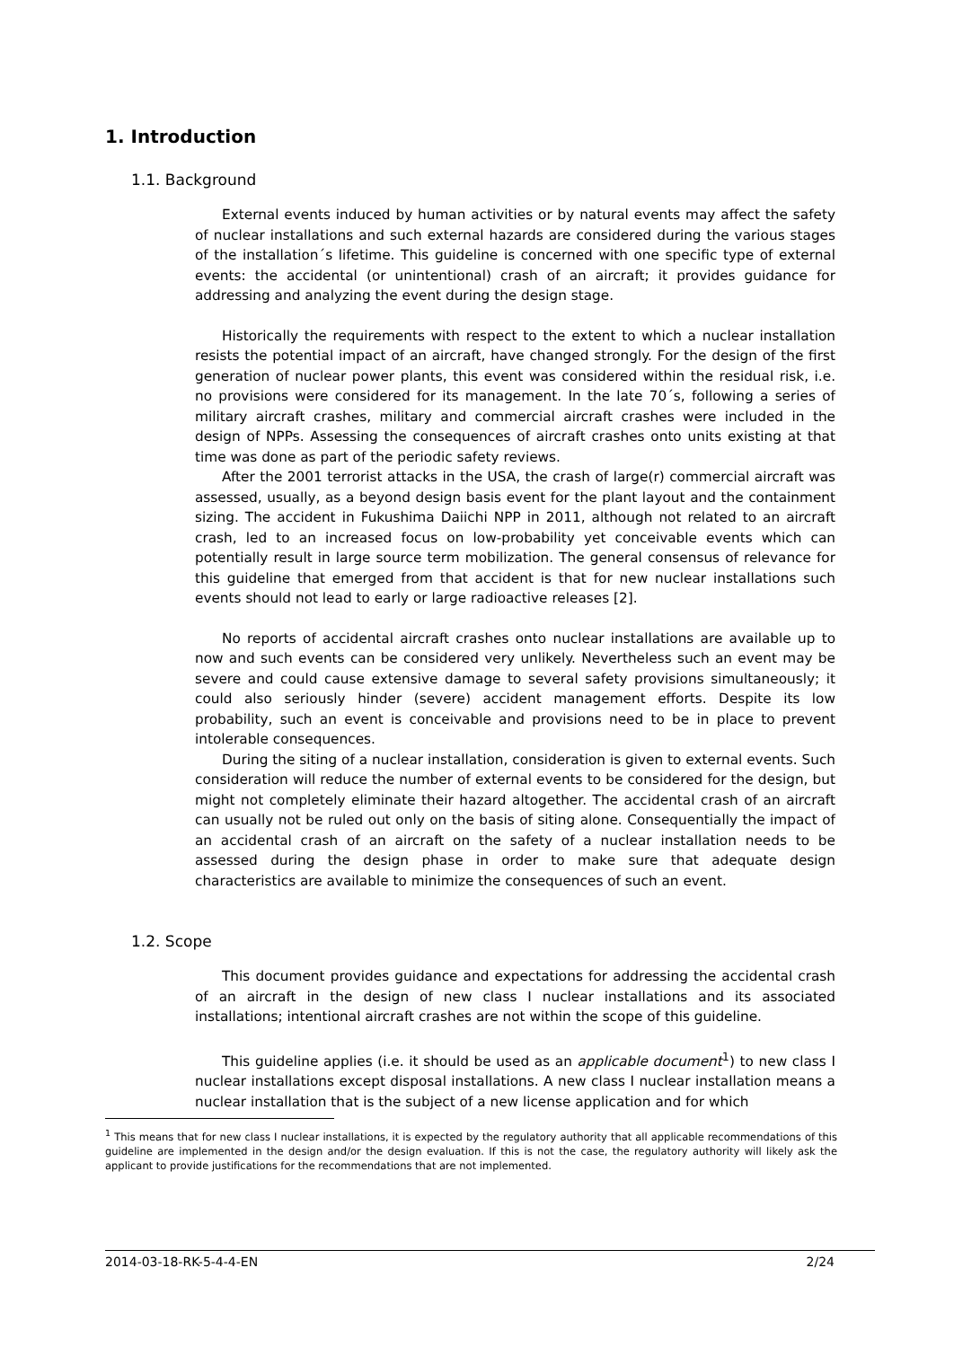1. Introduction
1.1. Background
External events induced by human activities or by natural events may affect the safety of nuclear installations and such external hazards are considered during the various stages of the installation´s lifetime. This guideline is concerned with one specific type of external events: the accidental (or unintentional) crash of an aircraft; it provides guidance for addressing and analyzing the event during the design stage.
Historically the requirements with respect to the extent to which a nuclear installation resists the potential impact of an aircraft, have changed strongly. For the design of the first generation of nuclear power plants, this event was considered within the residual risk, i.e. no provisions were considered for its management. In the late 70´s, following a series of military aircraft crashes, military and commercial aircraft crashes were included in the design of NPPs. Assessing the consequences of aircraft crashes onto units existing at that time was done as part of the periodic safety reviews.
After the 2001 terrorist attacks in the USA, the crash of large(r) commercial aircraft was assessed, usually, as a beyond design basis event for the plant layout and the containment sizing. The accident in Fukushima Daiichi NPP in 2011, although not related to an aircraft crash, led to an increased focus on low-probability yet conceivable events which can potentially result in large source term mobilization. The general consensus of relevance for this guideline that emerged from that accident is that for new nuclear installations such events should not lead to early or large radioactive releases [2].
No reports of accidental aircraft crashes onto nuclear installations are available up to now and such events can be considered very unlikely. Nevertheless such an event may be severe and could cause extensive damage to several safety provisions simultaneously; it could also seriously hinder (severe) accident management efforts. Despite its low probability, such an event is conceivable and provisions need to be in place to prevent intolerable consequences.
During the siting of a nuclear installation, consideration is given to external events. Such consideration will reduce the number of external events to be considered for the design, but might not completely eliminate their hazard altogether. The accidental crash of an aircraft can usually not be ruled out only on the basis of siting alone. Consequentially the impact of an accidental crash of an aircraft on the safety of a nuclear installation needs to be assessed during the design phase in order to make sure that adequate design characteristics are available to minimize the consequences of such an event.
1.2. Scope
This document provides guidance and expectations for addressing the accidental crash of an aircraft in the design of new class I nuclear installations and its associated installations; intentional aircraft crashes are not within the scope of this guideline.
This guideline applies (i.e. it should be used as an applicable document<sup>1</sup>) to new class I nuclear installations except disposal installations. A new class I nuclear installation means a nuclear installation that is the subject of a new license application and for which
<sup>1</sup> This means that for new class I nuclear installations, it is expected by the regulatory authority that all applicable recommendations of this guideline are implemented in the design and/or the design evaluation. If this is not the case, the regulatory authority will likely ask the applicant to provide justifications for the recommendations that are not implemented.
2014-03-18-RK-5-4-4-EN 2/24